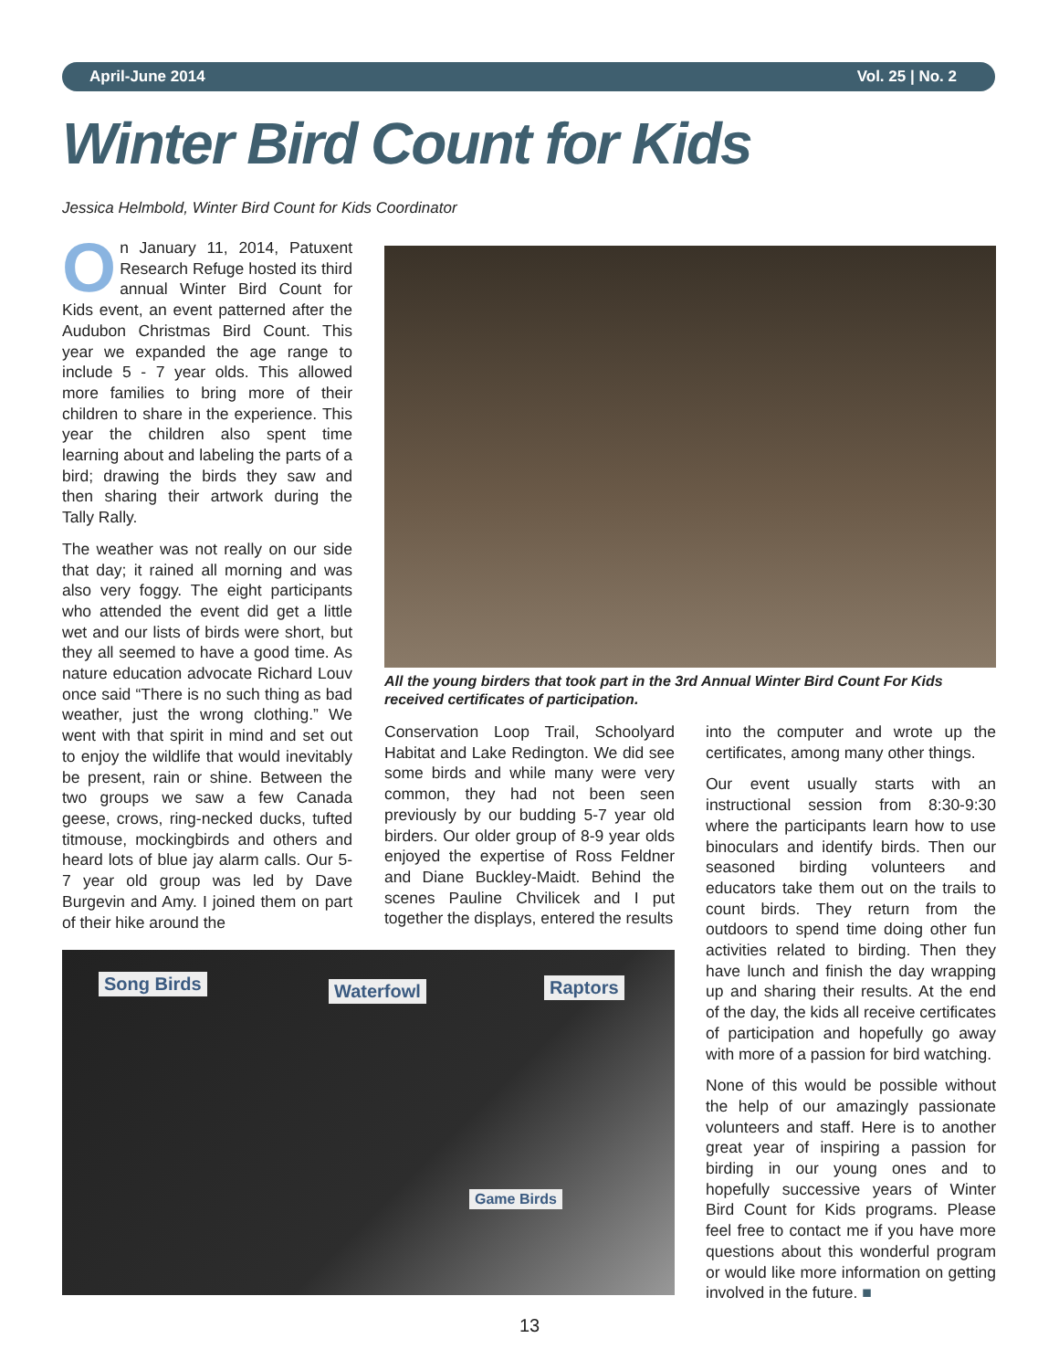April-June 2014 Vol. 25 | No. 2
Winter Bird Count for Kids
Jessica Helmbold, Winter Bird Count for Kids Coordinator
On January 11, 2014, Patuxent Research Refuge hosted its third annual Winter Bird Count for Kids event, an event patterned after the Audubon Christmas Bird Count. This year we expanded the age range to include 5 - 7 year olds. This allowed more families to bring more of their children to share in the experience. This year the children also spent time learning about and labeling the parts of a bird; drawing the birds they saw and then sharing their artwork during the Tally Rally.
The weather was not really on our side that day; it rained all morning and was also very foggy. The eight participants who attended the event did get a little wet and our lists of birds were short, but they all seemed to have a good time. As nature education advocate Richard Louv once said “There is no such thing as bad weather, just the wrong clothing.” We went with that spirit in mind and set out to enjoy the wildlife that would inevitably be present, rain or shine. Between the two groups we saw a few Canada geese, crows, ring-necked ducks, tufted titmouse, mockingbirds and others and heard lots of blue jay alarm calls. Our 5-7 year old group was led by Dave Burgevin and Amy. I joined them on part of their hike around the
All the young birders that took part in the 3rd Annual Winter Bird Count For Kids received certificates of participation.
Conservation Loop Trail, Schoolyard Habitat and Lake Redington. We did see some birds and while many were very common, they had not been seen previously by our budding 5-7 year old birders. Our older group of 8-9 year olds enjoyed the expertise of Ross Feldner and Diane Buckley-Maidt. Behind the scenes Pauline Chvilicek and I put together the displays, entered the results
into the computer and wrote up the certificates, among many other things.
Our event usually starts with an instructional session from 8:30-9:30 where the participants learn how to use binoculars and identify birds. Then our seasoned birding volunteers and educators take them out on the trails to count birds. They return from the outdoors to spend time doing other fun activities related to birding. Then they have lunch and finish the day wrapping up and sharing their results. At the end of the day, the kids all receive certificates of participation and hopefully go away with more of a passion for bird watching.
None of this would be possible without the help of our amazingly passionate volunteers and staff. Here is to another great year of inspiring a passion for birding in our young ones and to hopefully successive years of Winter Bird Count for Kids programs. Please feel free to contact me if you have more questions about this wonderful program or would like more information on getting involved in the future. ■
Song Birds Waterfowl Raptors
Game Birds
13